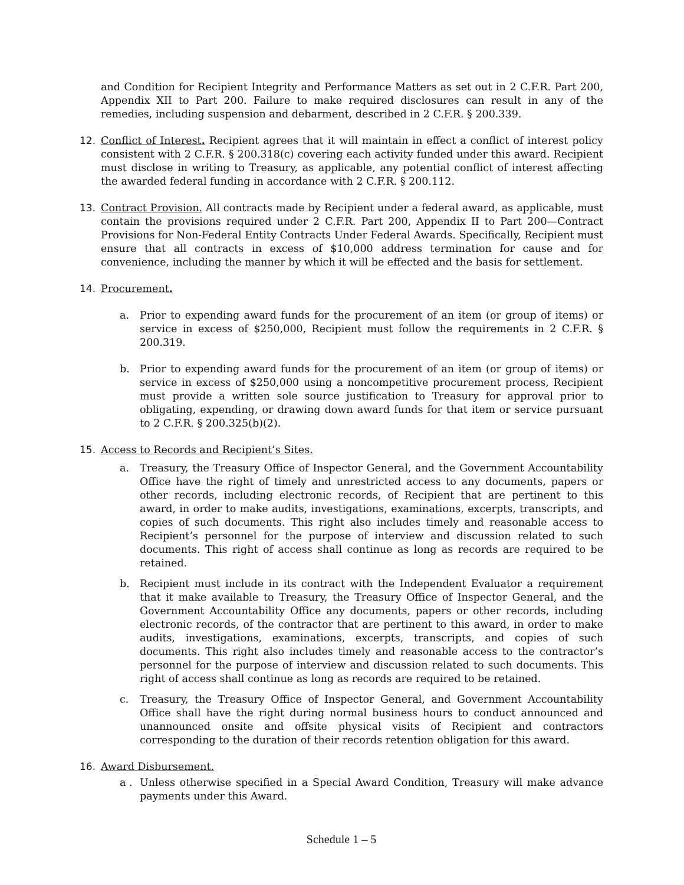and Condition for Recipient Integrity and Performance Matters as set out in 2 C.F.R. Part 200, Appendix XII to Part 200. Failure to make required disclosures can result in any of the remedies, including suspension and debarment, described in 2 C.F.R. § 200.339.
12. Conflict of Interest. Recipient agrees that it will maintain in effect a conflict of interest policy consistent with 2 C.F.R. § 200.318(c) covering each activity funded under this award. Recipient must disclose in writing to Treasury, as applicable, any potential conflict of interest affecting the awarded federal funding in accordance with 2 C.F.R. § 200.112.
13. Contract Provision. All contracts made by Recipient under a federal award, as applicable, must contain the provisions required under 2 C.F.R. Part 200, Appendix II to Part 200—Contract Provisions for Non-Federal Entity Contracts Under Federal Awards. Specifically, Recipient must ensure that all contracts in excess of $10,000 address termination for cause and for convenience, including the manner by which it will be effected and the basis for settlement.
14. Procurement.
a. Prior to expending award funds for the procurement of an item (or group of items) or service in excess of $250,000, Recipient must follow the requirements in 2 C.F.R. § 200.319.
b. Prior to expending award funds for the procurement of an item (or group of items) or service in excess of $250,000 using a noncompetitive procurement process, Recipient must provide a written sole source justification to Treasury for approval prior to obligating, expending, or drawing down award funds for that item or service pursuant to 2 C.F.R. § 200.325(b)(2).
15. Access to Records and Recipient’s Sites.
a. Treasury, the Treasury Office of Inspector General, and the Government Accountability Office have the right of timely and unrestricted access to any documents, papers or other records, including electronic records, of Recipient that are pertinent to this award, in order to make audits, investigations, examinations, excerpts, transcripts, and copies of such documents. This right also includes timely and reasonable access to Recipient’s personnel for the purpose of interview and discussion related to such documents. This right of access shall continue as long as records are required to be retained.
b. Recipient must include in its contract with the Independent Evaluator a requirement that it make available to Treasury, the Treasury Office of Inspector General, and the Government Accountability Office any documents, papers or other records, including electronic records, of the contractor that are pertinent to this award, in order to make audits, investigations, examinations, excerpts, transcripts, and copies of such documents. This right also includes timely and reasonable access to the contractor’s personnel for the purpose of interview and discussion related to such documents. This right of access shall continue as long as records are required to be retained.
c. Treasury, the Treasury Office of Inspector General, and Government Accountability Office shall have the right during normal business hours to conduct announced and unannounced onsite and offsite physical visits of Recipient and contractors corresponding to the duration of their records retention obligation for this award.
16. Award Disbursement.
a . Unless otherwise specified in a Special Award Condition, Treasury will make advance payments under this Award.
Schedule 1 – 5